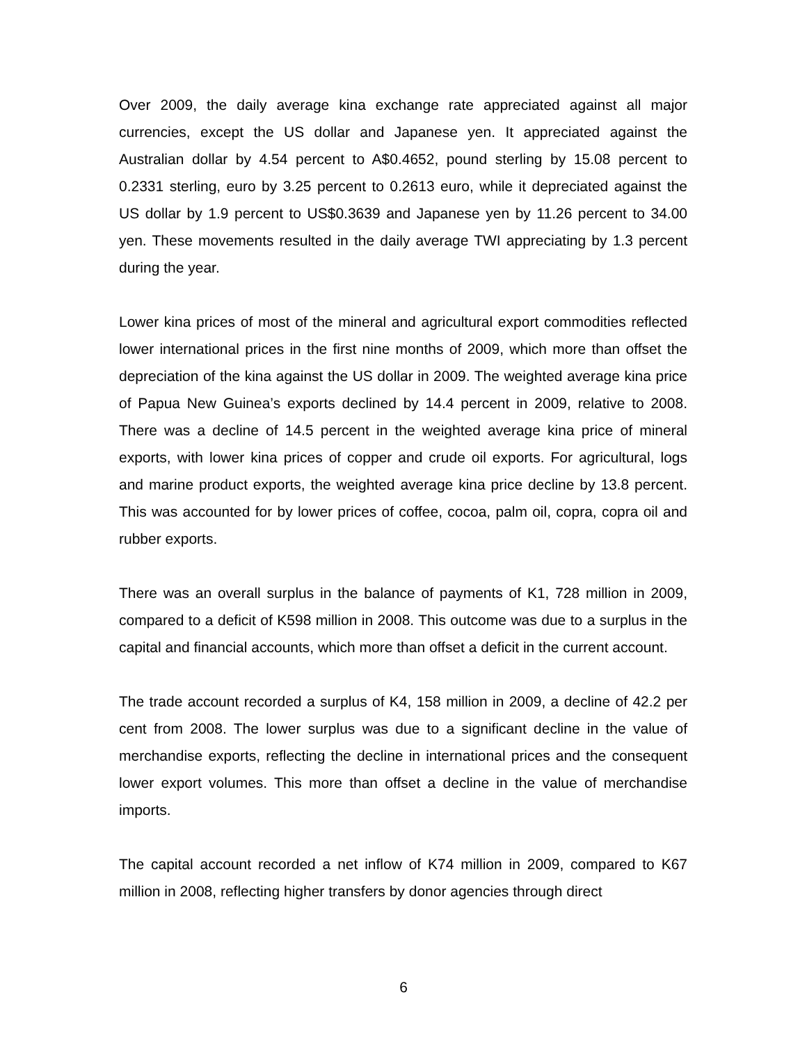Over 2009, the daily average kina exchange rate appreciated against all major currencies, except the US dollar and Japanese yen. It appreciated against the Australian dollar by 4.54 percent to A$0.4652, pound sterling by 15.08 percent to 0.2331 sterling, euro by 3.25 percent to 0.2613 euro, while it depreciated against the US dollar by 1.9 percent to US$0.3639 and Japanese yen by 11.26 percent to 34.00 yen. These movements resulted in the daily average TWI appreciating by 1.3 percent during the year.
Lower kina prices of most of the mineral and agricultural export commodities reflected lower international prices in the first nine months of 2009, which more than offset the depreciation of the kina against the US dollar in 2009. The weighted average kina price of Papua New Guinea’s exports declined by 14.4 percent in 2009, relative to 2008. There was a decline of 14.5 percent in the weighted average kina price of mineral exports, with lower kina prices of copper and crude oil exports. For agricultural, logs and marine product exports, the weighted average kina price decline by 13.8 percent. This was accounted for by lower prices of coffee, cocoa, palm oil, copra, copra oil and rubber exports.
There was an overall surplus in the balance of payments of K1, 728 million in 2009, compared to a deficit of K598 million in 2008. This outcome was due to a surplus in the capital and financial accounts, which more than offset a deficit in the current account.
The trade account recorded a surplus of K4, 158 million in 2009, a decline of 42.2 per cent from 2008. The lower surplus was due to a significant decline in the value of merchandise exports, reflecting the decline in international prices and the consequent lower export volumes. This more than offset a decline in the value of merchandise imports.
The capital account recorded a net inflow of K74 million in 2009, compared to K67 million in 2008, reflecting higher transfers by donor agencies through direct
6